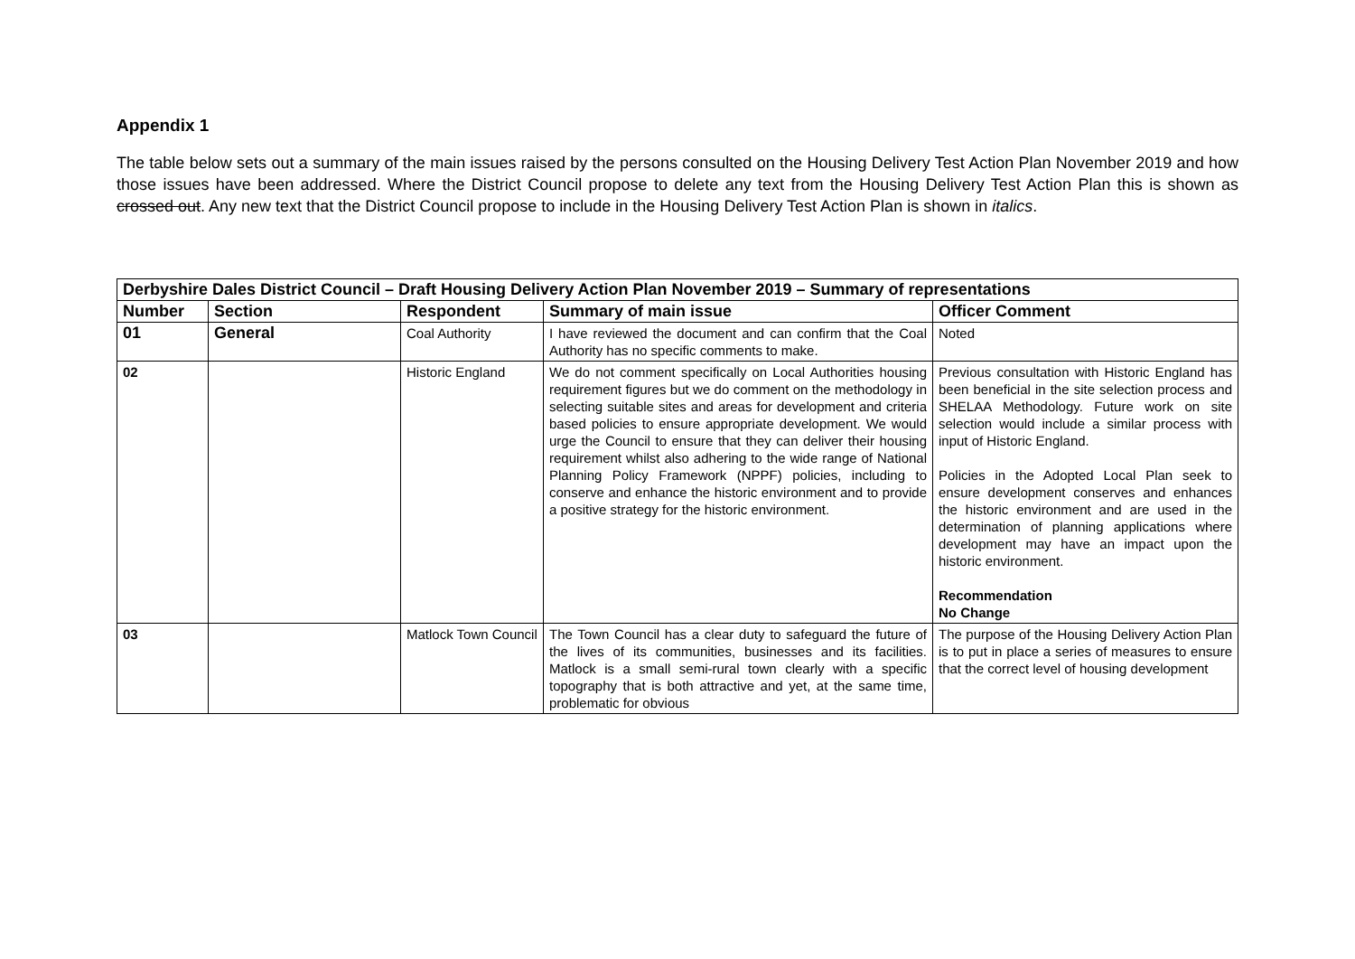Appendix 1
The table below sets out a summary of the main issues raised by the persons consulted on the Housing Delivery Test Action Plan November 2019 and how those issues have been addressed. Where the District Council propose to delete any text from the Housing Delivery Test Action Plan this is shown as crossed out. Any new text that the District Council propose to include in the Housing Delivery Test Action Plan is shown in italics.
| Derbyshire Dales District Council – Draft Housing Delivery Action Plan November 2019 – Summary of representations | | | | |
| Number | Section | Respondent | Summary of main issue | Officer Comment |
| 01 | General | Coal Authority | I have reviewed the document and can confirm that the Coal Authority has no specific comments to make. | Noted |
| 02 | | Historic England | We do not comment specifically on Local Authorities housing requirement figures but we do comment on the methodology in selecting suitable sites and areas for development and criteria based policies to ensure appropriate development. We would urge the Council to ensure that they can deliver their housing requirement whilst also adhering to the wide range of National Planning Policy Framework (NPPF) policies, including to conserve and enhance the historic environment and to provide a positive strategy for the historic environment. | Previous consultation with Historic England has been beneficial in the site selection process and SHELAA Methodology. Future work on site selection would include a similar process with input of Historic England. Policies in the Adopted Local Plan seek to ensure development conserves and enhances the historic environment and are used in the determination of planning applications where development may have an impact upon the historic environment. Recommendation No Change |
| 03 | | Matlock Town Council | The Town Council has a clear duty to safeguard the future of the lives of its communities, businesses and its facilities. Matlock is a small semi-rural town clearly with a specific topography that is both attractive and yet, at the same time, problematic for obvious | The purpose of the Housing Delivery Action Plan is to put in place a series of measures to ensure that the correct level of housing development |